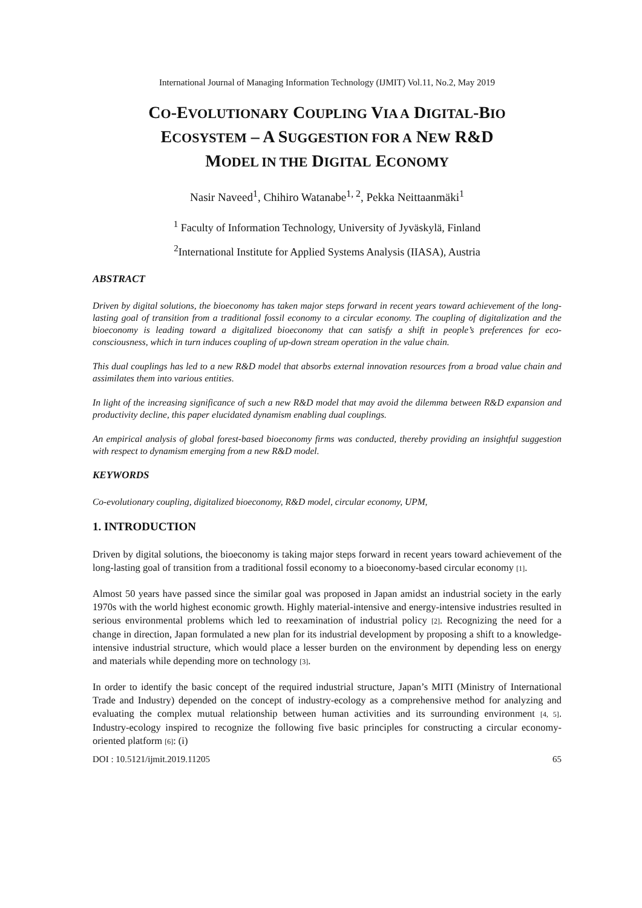International Journal of Managing Information Technology (IJMIT) Vol.11, No.2, May 2019
CO-EVOLUTIONARY COUPLING VIA A DIGITAL-BIO
ECOSYSTEM – A SUGGESTION FOR A NEW R&D
MODEL IN THE DIGITAL ECONOMY
Nasir Naveed<sup>1</sup>, Chihiro Watanabe<sup>1, 2</sup>, Pekka Neittaanmäki<sup>1</sup>
<sup>1</sup> Faculty of Information Technology, University of Jyväskylä, Finland
<sup>2</sup> International Institute for Applied Systems Analysis (IIASA), Austria
ABSTRACT
Driven by digital solutions, the bioeconomy has taken major steps forward in recent years toward achievement of the long-lasting goal of transition from a traditional fossil economy to a circular economy. The coupling of digitalization and the bioeconomy is leading toward a digitalized bioeconomy that can satisfy a shift in people’s preferences for eco-consciousness, which in turn induces coupling of up-down stream operation in the value chain.
This dual couplings has led to a new R&D model that absorbs external innovation resources from a broad value chain and assimilates them into various entities.
In light of the increasing significance of such a new R&D model that may avoid the dilemma between R&D expansion and productivity decline, this paper elucidated dynamism enabling dual couplings.
An empirical analysis of global forest-based bioeconomy firms was conducted, thereby providing an insightful suggestion with respect to dynamism emerging from a new R&D model.
KEYWORDS
Co-evolutionary coupling, digitalized bioeconomy, R&D model, circular economy, UPM,
1. INTRODUCTION
Driven by digital solutions, the bioeconomy is taking major steps forward in recent years toward achievement of the long-lasting goal of transition from a traditional fossil economy to a bioeconomy-based circular economy [1].
Almost 50 years have passed since the similar goal was proposed in Japan amidst an industrial society in the early 1970s with the world highest economic growth. Highly material-intensive and energy-intensive industries resulted in serious environmental problems which led to reexamination of industrial policy [2]. Recognizing the need for a change in direction, Japan formulated a new plan for its industrial development by proposing a shift to a knowledge-intensive industrial structure, which would place a lesser burden on the environment by depending less on energy and materials while depending more on technology [3].
In order to identify the basic concept of the required industrial structure, Japan’s MITI (Ministry of International Trade and Industry) depended on the concept of industry-ecology as a comprehensive method for analyzing and evaluating the complex mutual relationship between human activities and its surrounding environment [4, 5]. Industry-ecology inspired to recognize the following five basic principles for constructing a circular economy-oriented platform [6]: (i)
DOI : 10.5121/ijmit.2019.11205 65